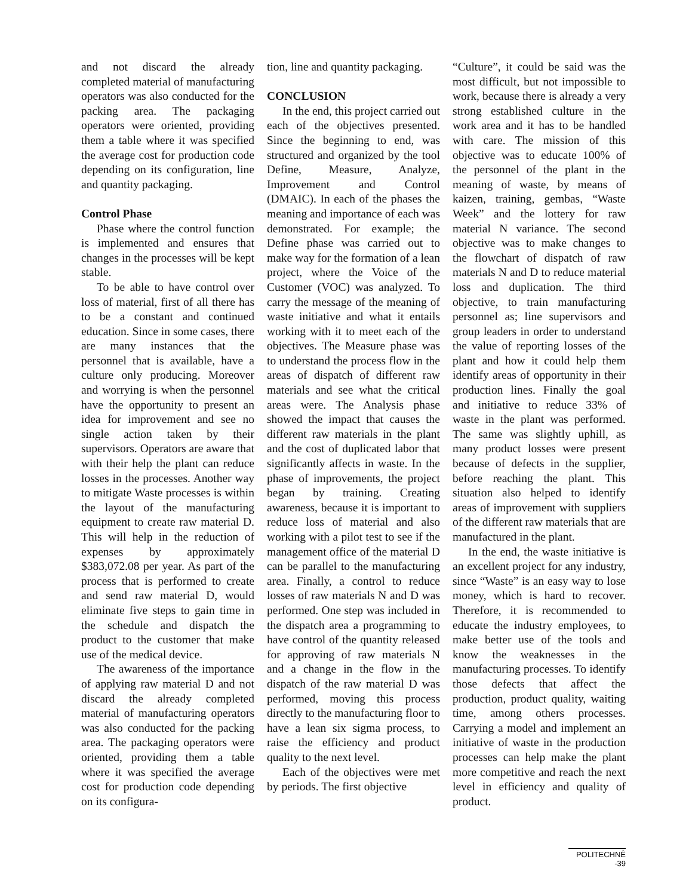and not discard the already completed material of manufacturing operators was also conducted for the packing area. The packaging operators were oriented, providing them a table where it was specified the average cost for production code depending on its configuration, line and quantity packaging.
Control Phase
Phase where the control function is implemented and ensures that changes in the processes will be kept stable.
To be able to have control over loss of material, first of all there has to be a constant and continued education. Since in some cases, there are many instances that the personnel that is available, have a culture only producing. Moreover and worrying is when the personnel have the opportunity to present an idea for improvement and see no single action taken by their supervisors. Operators are aware that with their help the plant can reduce losses in the processes. Another way to mitigate Waste processes is within the layout of the manufacturing equipment to create raw material D. This will help in the reduction of expenses by approximately $383,072.08 per year. As part of the process that is performed to create and send raw material D, would eliminate five steps to gain time in the schedule and dispatch the product to the customer that make use of the medical device.
The awareness of the importance of applying raw material D and not discard the already completed material of manufacturing operators was also conducted for the packing area. The packaging operators were oriented, providing them a table where it was specified the average cost for production code depending on its configura-
tion, line and quantity packaging.
CONCLUSION
In the end, this project carried out each of the objectives presented. Since the beginning to end, was structured and organized by the tool Define, Measure, Analyze, Improvement and Control (DMAIC). In each of the phases the meaning and importance of each was demonstrated. For example; the Define phase was carried out to make way for the formation of a lean project, where the Voice of the Customer (VOC) was analyzed. To carry the message of the meaning of waste initiative and what it entails working with it to meet each of the objectives. The Measure phase was to understand the process flow in the areas of dispatch of different raw materials and see what the critical areas were. The Analysis phase showed the impact that causes the different raw materials in the plant and the cost of duplicated labor that significantly affects in waste. In the phase of improvements, the project began by training. Creating awareness, because it is important to reduce loss of material and also working with a pilot test to see if the management office of the material D can be parallel to the manufacturing area. Finally, a control to reduce losses of raw materials N and D was performed. One step was included in the dispatch area a programming to have control of the quantity released for approving of raw materials N and a change in the flow in the dispatch of the raw material D was performed, moving this process directly to the manufacturing floor to have a lean six sigma process, to raise the efficiency and product quality to the next level.
Each of the objectives were met by periods. The first objective
“Culture”, it could be said was the most difficult, but not impossible to work, because there is already a very strong established culture in the work area and it has to be handled with care. The mission of this objective was to educate 100% of the personnel of the plant in the meaning of waste, by means of kaizen, training, gembas, “Waste Week” and the lottery for raw material N variance. The second objective was to make changes to the flowchart of dispatch of raw materials N and D to reduce material loss and duplication. The third objective, to train manufacturing personnel as; line supervisors and group leaders in order to understand the value of reporting losses of the plant and how it could help them identify areas of opportunity in their production lines. Finally the goal and initiative to reduce 33% of waste in the plant was performed. The same was slightly uphill, as many product losses were present because of defects in the supplier, before reaching the plant. This situation also helped to identify areas of improvement with suppliers of the different raw materials that are manufactured in the plant.
In the end, the waste initiative is an excellent project for any industry, since “Waste” is an easy way to lose money, which is hard to recover. Therefore, it is recommended to educate the industry employees, to make better use of the tools and know the weaknesses in the manufacturing processes. To identify those defects that affect the production, product quality, waiting time, among others processes. Carrying a model and implement an initiative of waste in the production processes can help make the plant more competitive and reach the next level in efficiency and quality of product.
POLITECHNÊ -39